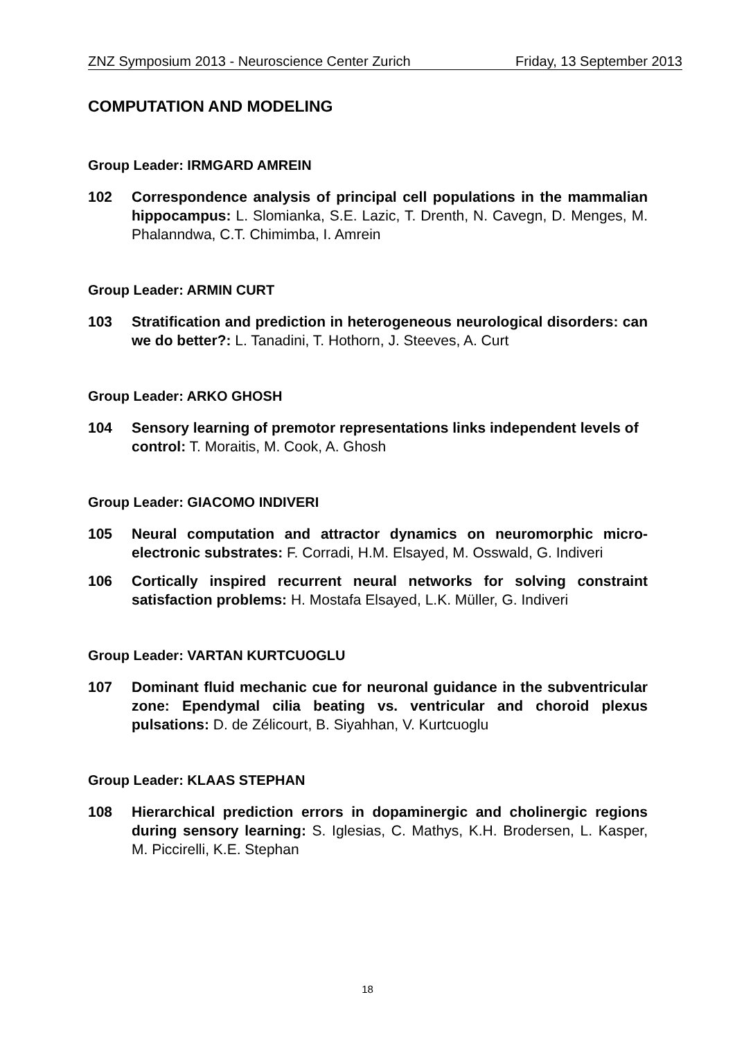ZNZ Symposium 2013 - Neuroscience Center Zurich Friday, 13 September 2013
COMPUTATION AND MODELING
Group Leader: IRMGARD AMREIN
102 Correspondence analysis of principal cell populations in the mammalian hippocampus: L. Slomianka, S.E. Lazic, T. Drenth, N. Cavegn, D. Menges, M. Phalanndwa, C.T. Chimimba, I. Amrein
Group Leader: ARMIN CURT
103 Stratification and prediction in heterogeneous neurological disorders: can we do better?: L. Tanadini, T. Hothorn, J. Steeves, A. Curt
Group Leader: ARKO GHOSH
104 Sensory learning of premotor representations links independent levels of control: T. Moraitis, M. Cook, A. Ghosh
Group Leader: GIACOMO INDIVERI
105 Neural computation and attractor dynamics on neuromorphic micro-electronic substrates: F. Corradi, H.M. Elsayed, M. Osswald, G. Indiveri
106 Cortically inspired recurrent neural networks for solving constraint satisfaction problems: H. Mostafa Elsayed, L.K. Müller, G. Indiveri
Group Leader: VARTAN KURTCUOGLU
107 Dominant fluid mechanic cue for neuronal guidance in the subventricular zone: Ependymal cilia beating vs. ventricular and choroid plexus pulsations: D. de Zélicourt, B. Siyahhan, V. Kurtcuoglu
Group Leader: KLAAS STEPHAN
108 Hierarchical prediction errors in dopaminergic and cholinergic regions during sensory learning: S. Iglesias, C. Mathys, K.H. Brodersen, L. Kasper, M. Piccirelli, K.E. Stephan
18